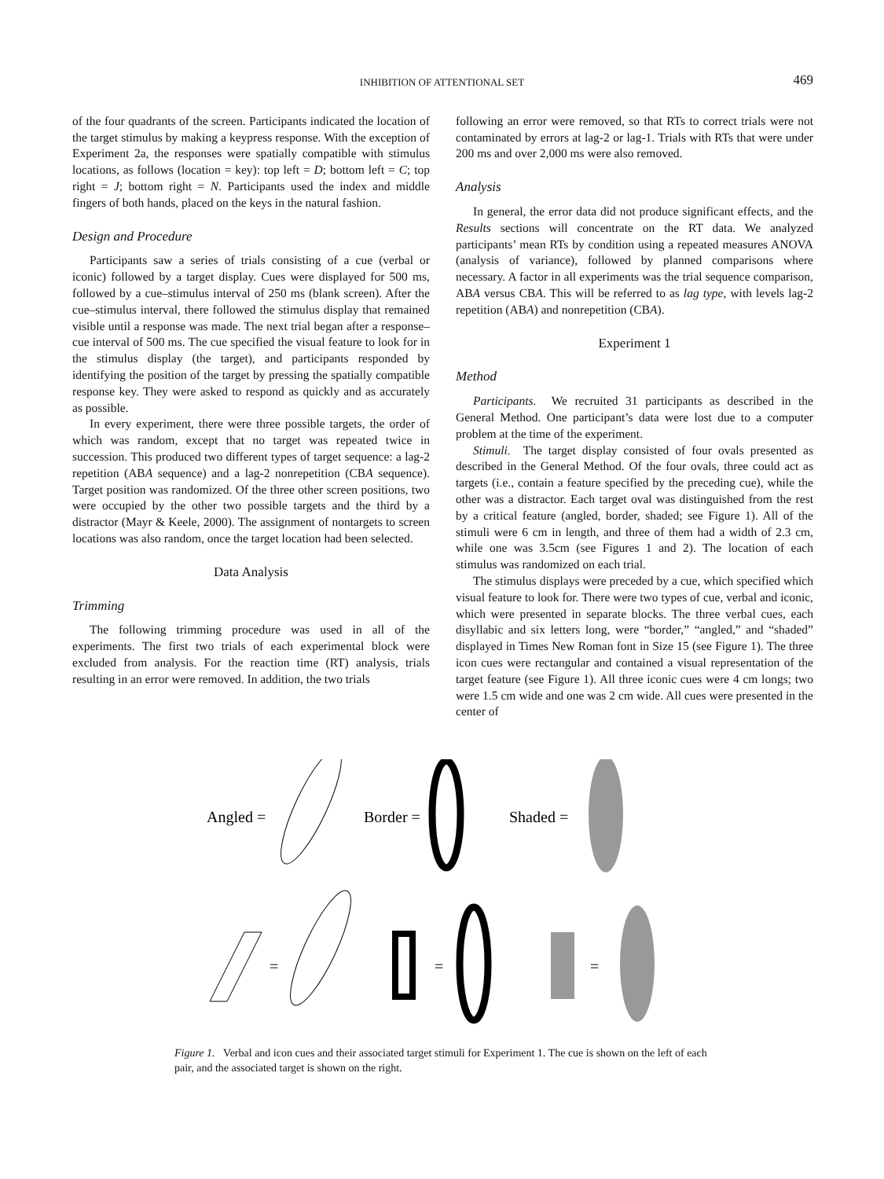INHIBITION OF ATTENTIONAL SET 469
of the four quadrants of the screen. Participants indicated the location of the target stimulus by making a keypress response. With the exception of Experiment 2a, the responses were spatially compatible with stimulus locations, as follows (location = key): top left = D; bottom left = C; top right = J; bottom right = N. Participants used the index and middle fingers of both hands, placed on the keys in the natural fashion.
Design and Procedure
Participants saw a series of trials consisting of a cue (verbal or iconic) followed by a target display. Cues were displayed for 500 ms, followed by a cue–stimulus interval of 250 ms (blank screen). After the cue–stimulus interval, there followed the stimulus display that remained visible until a response was made. The next trial began after a response–cue interval of 500 ms. The cue specified the visual feature to look for in the stimulus display (the target), and participants responded by identifying the position of the target by pressing the spatially compatible response key. They were asked to respond as quickly and as accurately as possible.
In every experiment, there were three possible targets, the order of which was random, except that no target was repeated twice in succession. This produced two different types of target sequence: a lag-2 repetition (ABA sequence) and a lag-2 nonrepetition (CBA sequence). Target position was randomized. Of the three other screen positions, two were occupied by the other two possible targets and the third by a distractor (Mayr & Keele, 2000). The assignment of nontargets to screen locations was also random, once the target location had been selected.
Data Analysis
Trimming
The following trimming procedure was used in all of the experiments. The first two trials of each experimental block were excluded from analysis. For the reaction time (RT) analysis, trials resulting in an error were removed. In addition, the two trials
following an error were removed, so that RTs to correct trials were not contaminated by errors at lag-2 or lag-1. Trials with RTs that were under 200 ms and over 2,000 ms were also removed.
Analysis
In general, the error data did not produce significant effects, and the Results sections will concentrate on the RT data. We analyzed participants’ mean RTs by condition using a repeated measures ANOVA (analysis of variance), followed by planned comparisons where necessary. A factor in all experiments was the trial sequence comparison, ABA versus CBA. This will be referred to as lag type, with levels lag-2 repetition (ABA) and nonrepetition (CBA).
Experiment 1
Method
Participants. We recruited 31 participants as described in the General Method. One participant’s data were lost due to a computer problem at the time of the experiment.
Stimuli. The target display consisted of four ovals presented as described in the General Method. Of the four ovals, three could act as targets (i.e., contain a feature specified by the preceding cue), while the other was a distractor. Each target oval was distinguished from the rest by a critical feature (angled, border, shaded; see Figure 1). All of the stimuli were 6 cm in length, and three of them had a width of 2.3 cm, while one was 3.5cm (see Figures 1 and 2). The location of each stimulus was randomized on each trial.
The stimulus displays were preceded by a cue, which specified which visual feature to look for. There were two types of cue, verbal and iconic, which were presented in separate blocks. The three verbal cues, each disyllabic and six letters long, were “border,” “angled,” and “shaded” displayed in Times New Roman font in Size 15 (see Figure 1). The three icon cues were rectangular and contained a visual representation of the target feature (see Figure 1). All three iconic cues were 4 cm longs; two were 1.5 cm wide and one was 2 cm wide. All cues were presented in the center of
Angled =
Border =
Shaded =
=
=
=
Figure 1. Verbal and icon cues and their associated target stimuli for Experiment 1. The cue is shown on the left of each pair, and the associated target is shown on the right.